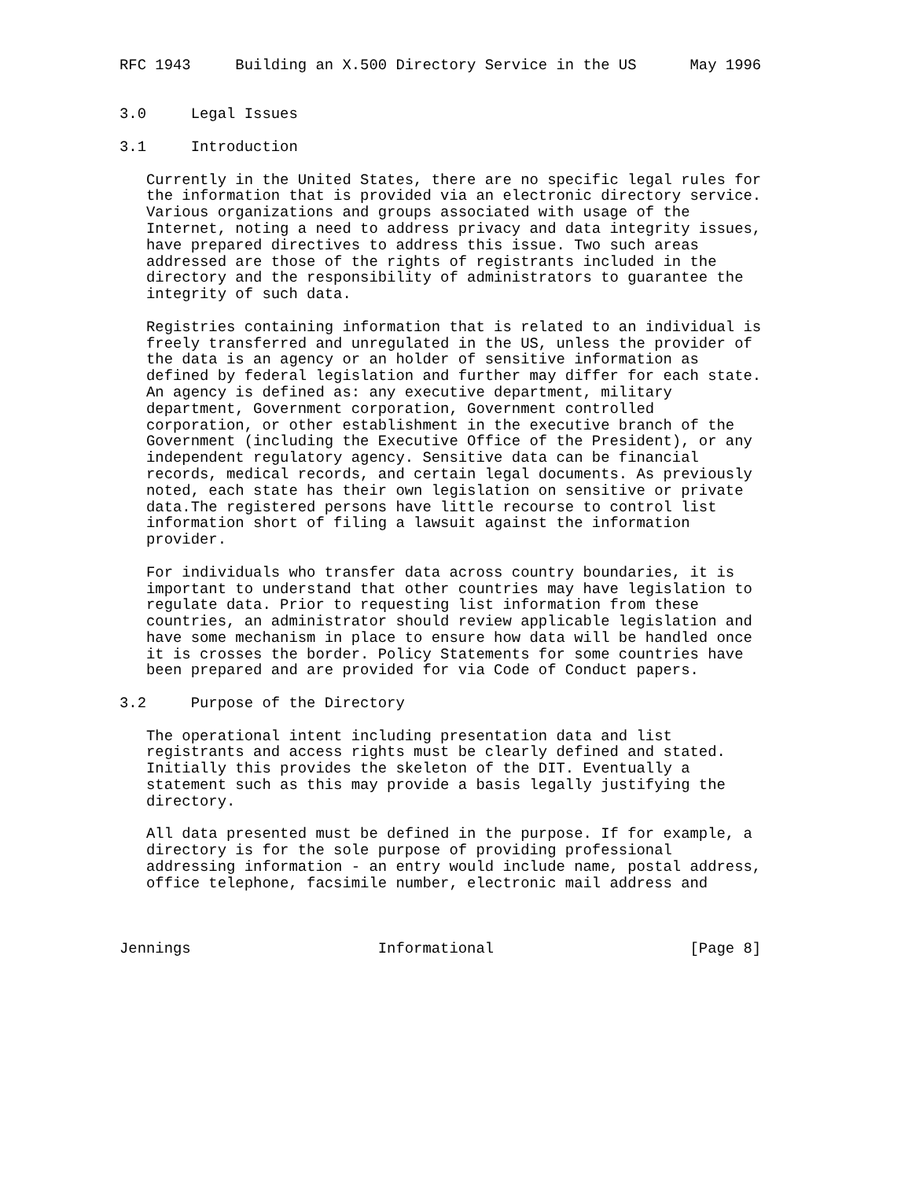RFC 1943     Building an X.500 Directory Service in the US      May 1996


3.0     Legal Issues

3.1     Introduction

   Currently in the United States, there are no specific legal rules for
   the information that is provided via an electronic directory service.
   Various organizations and groups associated with usage of the
   Internet, noting a need to address privacy and data integrity issues,
   have prepared directives to address this issue. Two such areas
   addressed are those of the rights of registrants included in the
   directory and the responsibility of administrators to guarantee the
   integrity of such data.

   Registries containing information that is related to an individual is
   freely transferred and unregulated in the US, unless the provider of
   the data is an agency or an holder of sensitive information as
   defined by federal legislation and further may differ for each state.
   An agency is defined as: any executive department, military
   department, Government corporation, Government controlled
   corporation, or other establishment in the executive branch of the
   Government (including the Executive Office of the President), or any
   independent regulatory agency. Sensitive data can be financial
   records, medical records, and certain legal documents. As previously
   noted, each state has their own legislation on sensitive or private
   data.The registered persons have little recourse to control list
   information short of filing a lawsuit against the information
   provider.

   For individuals who transfer data across country boundaries, it is
   important to understand that other countries may have legislation to
   regulate data. Prior to requesting list information from these
   countries, an administrator should review applicable legislation and
   have some mechanism in place to ensure how data will be handled once
   it is crosses the border. Policy Statements for some countries have
   been prepared and are provided for via Code of Conduct papers.

3.2     Purpose of the Directory

   The operational intent including presentation data and list
   registrants and access rights must be clearly defined and stated.
   Initially this provides the skeleton of the DIT. Eventually a
   statement such as this may provide a basis legally justifying the
   directory.

   All data presented must be defined in the purpose. If for example, a
   directory is for the sole purpose of providing professional
   addressing information - an entry would include name, postal address,
   office telephone, facsimile number, electronic mail address and



Jennings                     Informational                      [Page 8]